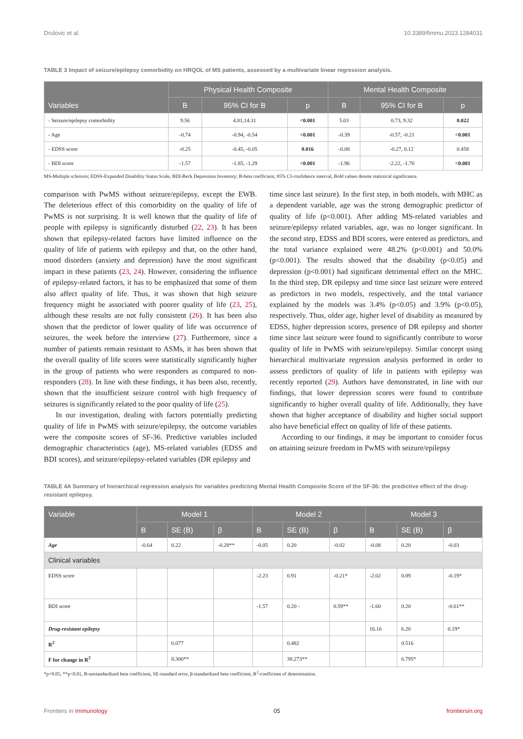Drulovic et al. 10.3389/fimmu.2023.1284031
TABLE 3 Impact of seizure/epilepsy comorbidity on HRQOL of MS patients, assessed by a multivariate linear regression analysis.
| Variables | Physical Health Composite | | | Mental Health Composite | | |
| --- | --- | --- | --- | --- | --- | --- |
| | B | 95% CI for B | p | B | 95% CI for B | p |
| - Seizure/epilepsy comorbidity | 9.56 | 4.81,14.31 | <0.001 | 5.03 | 0.73, 9.32 | 0.022 |
| - Age | -0.74 | -0.94, -0.54 | <0.001 | -0.39 | -0.57, -0.21 | <0.001 |
| - EDSS score | -0.25 | -0.45, -0.05 | 0.016 | -0.08 | -0.27, 0.12 | 0.458 |
| - BDI score | -1.57 | -1.85, -1.29 | <0.001 | -1.96 | -2.22, -1.70 | <0.001 |
MS-Multiple sclerosis; EDSS-Expanded Disability Status Scale, BDI-Beck Depression Inventory; B-beta coefficient, 95% CI-confidence interval, Bold values denote statistical significance.
comparison with PwMS without seizure/epilepsy, except the EWB. The deleterious effect of this comorbidity on the quality of life of PwMS is not surprising. It is well known that the quality of life of people with epilepsy is significantly disturbed (22, 23). It has been shown that epilepsy-related factors have limited influence on the quality of life of patients with epilepsy and that, on the other hand, mood disorders (anxiety and depression) have the most significant impact in these patients (23, 24). However, considering the influence of epilepsy-related factors, it has to be emphasized that some of them also affect quality of life. Thus, it was shown that high seizure frequency might be associated with poorer quality of life (23, 25), although these results are not fully consistent (26). It has been also shown that the predictor of lower quality of life was occurrence of seizures, the week before the interview (27). Furthermore, since a number of patients remain resistant to ASMs, it has been shown that the overall quality of life scores were statistically significantly higher in the group of patients who were responders as compared to non-responders (28). In line with these findings, it has been also, recently, shown that the insufficient seizure control with high frequency of seizures is significantly related to the poor quality of life (25).
In our investigation, dealing with factors potentially predicting quality of life in PwMS with seizure/epilepsy, the outcome variables were the composite scores of SF-36. Predictive variables included demographic characteristics (age), MS-related variables (EDSS and BDI scores), and seizure/epilepsy-related variables (DR epilepsy and
time since last seizure). In the first step, in both models, with MHC as a dependent variable, age was the strong demographic predictor of quality of life (p<0.001). After adding MS-related variables and seizure/epilepsy related variables, age, was no longer significant. In the second step, EDSS and BDI scores, were entered as predictors, and the total variance explained were 48.2% (p<0.001) and 50.0% (p<0.001). The results showed that the disability (p<0.05) and depression (p<0.001) had significant detrimental effect on the MHC. In the third step, DR epilepsy and time since last seizure were entered as predictors in two models, respectively, and the total variance explained by the models was 3.4% (p<0.05) and 3.9% (p<0.05), respectively. Thus, older age, higher level of disability as measured by EDSS, higher depression scores, presence of DR epilepsy and shorter time since last seizure were found to significantly contribute to worse quality of life in PwMS with seizure/epilepsy. Similar concept using hierarchical multivariate regression analysis performed in order to assess predictors of quality of life in patients with epilepsy was recently reported (29). Authors have demonstrated, in line with our findings, that lower depression scores were found to contribute significantly to higher overall quality of life. Additionally, they have shown that higher acceptance of disability and higher social support also have beneficial effect on quality of life of these patients.
According to our findings, it may be important to consider focus on attaining seizure freedom in PwMS with seizure/epilepsy
TABLE 4A Summary of hierarchical regression analysis for variables predicting Mental Health Composite Score of the SF-36: the predictive effect of the drug-resistant epilepsy.
| Variable | Model 1 | | | Model 2 | | | Model 3 | | |
| --- | --- | --- | --- | --- | --- | --- | --- | --- | --- |
| | B | SE (B) | β | B | SE (B) | β | B | SE (B) | β |
| Age | -0.64 | 0.22 | -0.28** | -0.05 | 0.20 | -0.02 | -0.08 | 0.20 | -0.03 |
| Clinical variables | | | | | | | | | |
| EDSS score | | | | -2.23 | 0.91 | -0.21* | -2.02 | 0.89 | -0.19* |
| BDI score | | | | -1.57 | 0.20 - | 0.59** | -1.60 | 0.20 | -0.61** |
| Drug-resistant epilepsy | | | | | | | 16.16 | 6.20 | 0.19* |
| R<sup>2</sup> | | 0.077 | | | 0.482 | | | 0.516 | |
| F for change in R<sup>2</sup> | | 8.300** | | | 38.273** | | | 6.795* | |
*p<0.05, **p<0.01, B-unstandardized beta coefficient, SE-standard error, β-standardized beta coefficient, R<sup>2</sup>-coefficient of determination.
Frontiers in Immunology 05 frontiersin.org